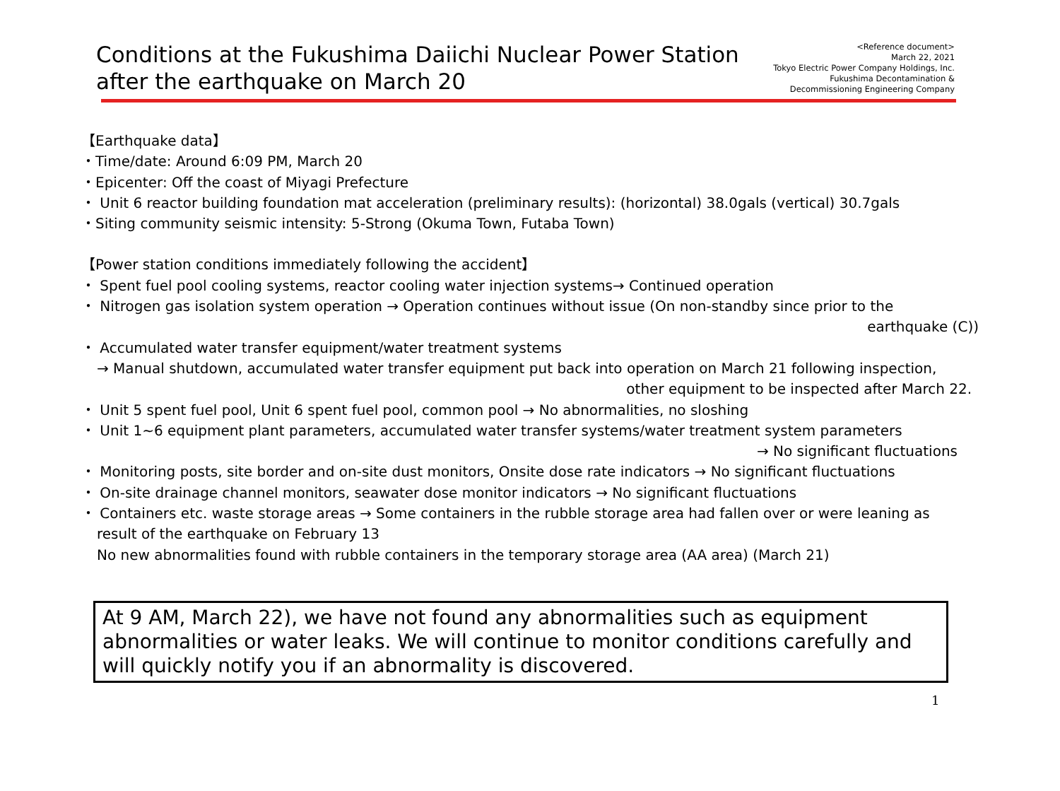Conditions at the Fukushima Daiichi Nuclear Power Station
after the earthquake on March 20
<Reference document>
March 22, 2021
Tokyo Electric Power Company Holdings, Inc.
Fukushima Decontamination &
Decommissioning Engineering Company
【Earthquake data】
・Time/date: Around 6:09 PM, March 20
・Epicenter: Off the coast of Miyagi Prefecture
・ Unit 6 reactor building foundation mat acceleration (preliminary results): (horizontal) 38.0gals (vertical) 30.7gals
・Siting community seismic intensity: 5-Strong (Okuma Town, Futaba Town)
【Power station conditions immediately following the accident】
・ Spent fuel pool cooling systems, reactor cooling water injection systems→ Continued operation
・ Nitrogen gas isolation system operation → Operation continues without issue (On non-standby since prior to the
earthquake (C))
・ Accumulated water transfer equipment/water treatment systems
→ Manual shutdown, accumulated water transfer equipment put back into operation on March 21 following inspection,
other equipment to be inspected after March 22.
・ Unit 5 spent fuel pool, Unit 6 spent fuel pool, common pool → No abnormalities, no sloshing
・ Unit 1~6 equipment plant parameters, accumulated water transfer systems/water treatment system parameters
→ No significant fluctuations
・ Monitoring posts, site border and on-site dust monitors, Onsite dose rate indicators → No significant fluctuations
・ On-site drainage channel monitors, seawater dose monitor indicators → No significant fluctuations
・ Containers etc. waste storage areas → Some containers in the rubble storage area had fallen over or were leaning as
result of the earthquake on February 13
No new abnormalities found with rubble containers in the temporary storage area (AA area) (March 21)
At 9 AM, March 22), we have not found any abnormalities such as equipment abnormalities or water leaks. We will continue to monitor conditions carefully and will quickly notify you if an abnormality is discovered.
1